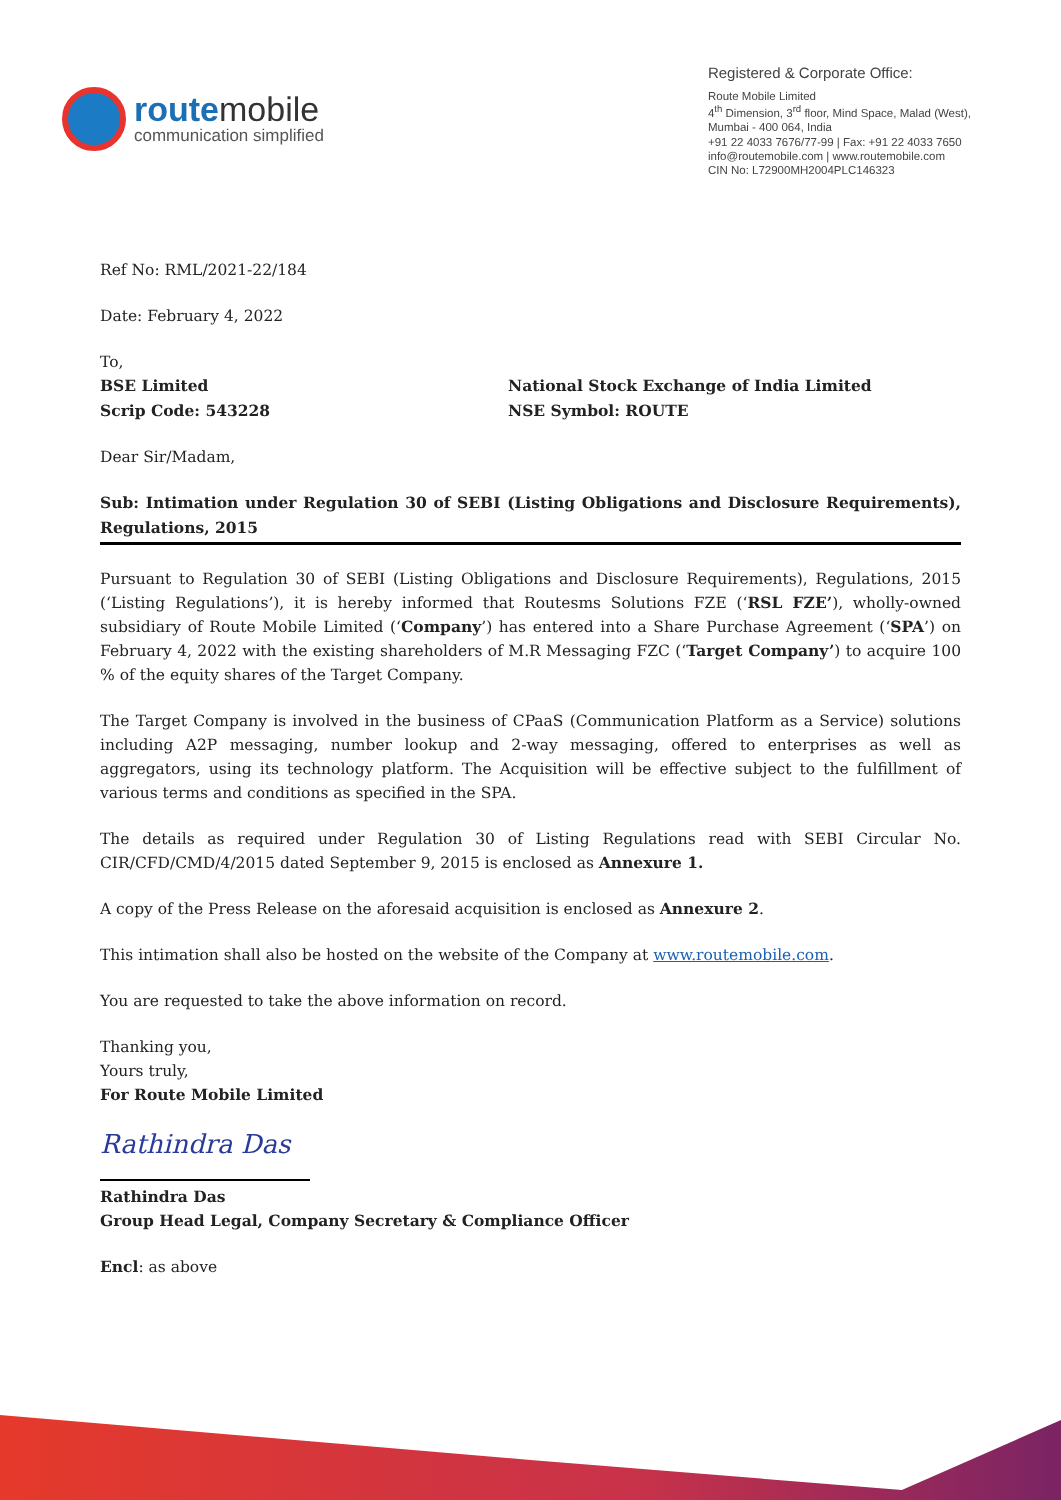routemobile
communication simplified
Registered & Corporate Office:
Route Mobile Limited
4<sup>th</sup> Dimension, 3<sup>rd</sup> floor, Mind Space, Malad (West),
Mumbai - 400 064, India
+91 22 4033 7676/77-99 | Fax: +91 22 4033 7650
info@routemobile.com | www.routemobile.com
CIN No: L72900MH2004PLC146323
Ref No: RML/2021-22/184
Date: February 4, 2022
To,
BSE Limited
Scrip Code: 543228
National Stock Exchange of India Limited
NSE Symbol: ROUTE
Dear Sir/Madam,
Sub: Intimation under Regulation 30 of SEBI (Listing Obligations and Disclosure Requirements), Regulations, 2015
Pursuant to Regulation 30 of SEBI (Listing Obligations and Disclosure Requirements), Regulations, 2015 (‘Listing Regulations’), it is hereby informed that Routesms Solutions FZE (‘RSL FZE’), wholly-owned subsidiary of Route Mobile Limited (‘Company’) has entered into a Share Purchase Agreement (‘SPA’) on February 4, 2022 with the existing shareholders of M.R Messaging FZC (‘Target Company’) to acquire 100 % of the equity shares of the Target Company.
The Target Company is involved in the business of CPaaS (Communication Platform as a Service) solutions including A2P messaging, number lookup and 2-way messaging, offered to enterprises as well as aggregators, using its technology platform. The Acquisition will be effective subject to the fulfillment of various terms and conditions as specified in the SPA.
The details as required under Regulation 30 of Listing Regulations read with SEBI Circular No. CIR/CFD/CMD/4/2015 dated September 9, 2015 is enclosed as Annexure 1.
A copy of the Press Release on the aforesaid acquisition is enclosed as Annexure 2.
This intimation shall also be hosted on the website of the Company at www.routemobile.com.
You are requested to take the above information on record.
Thanking you,
Yours truly,
For Route Mobile Limited
Rathindra Das
Rathindra Das
Group Head Legal, Company Secretary & Compliance Officer
Encl: as above